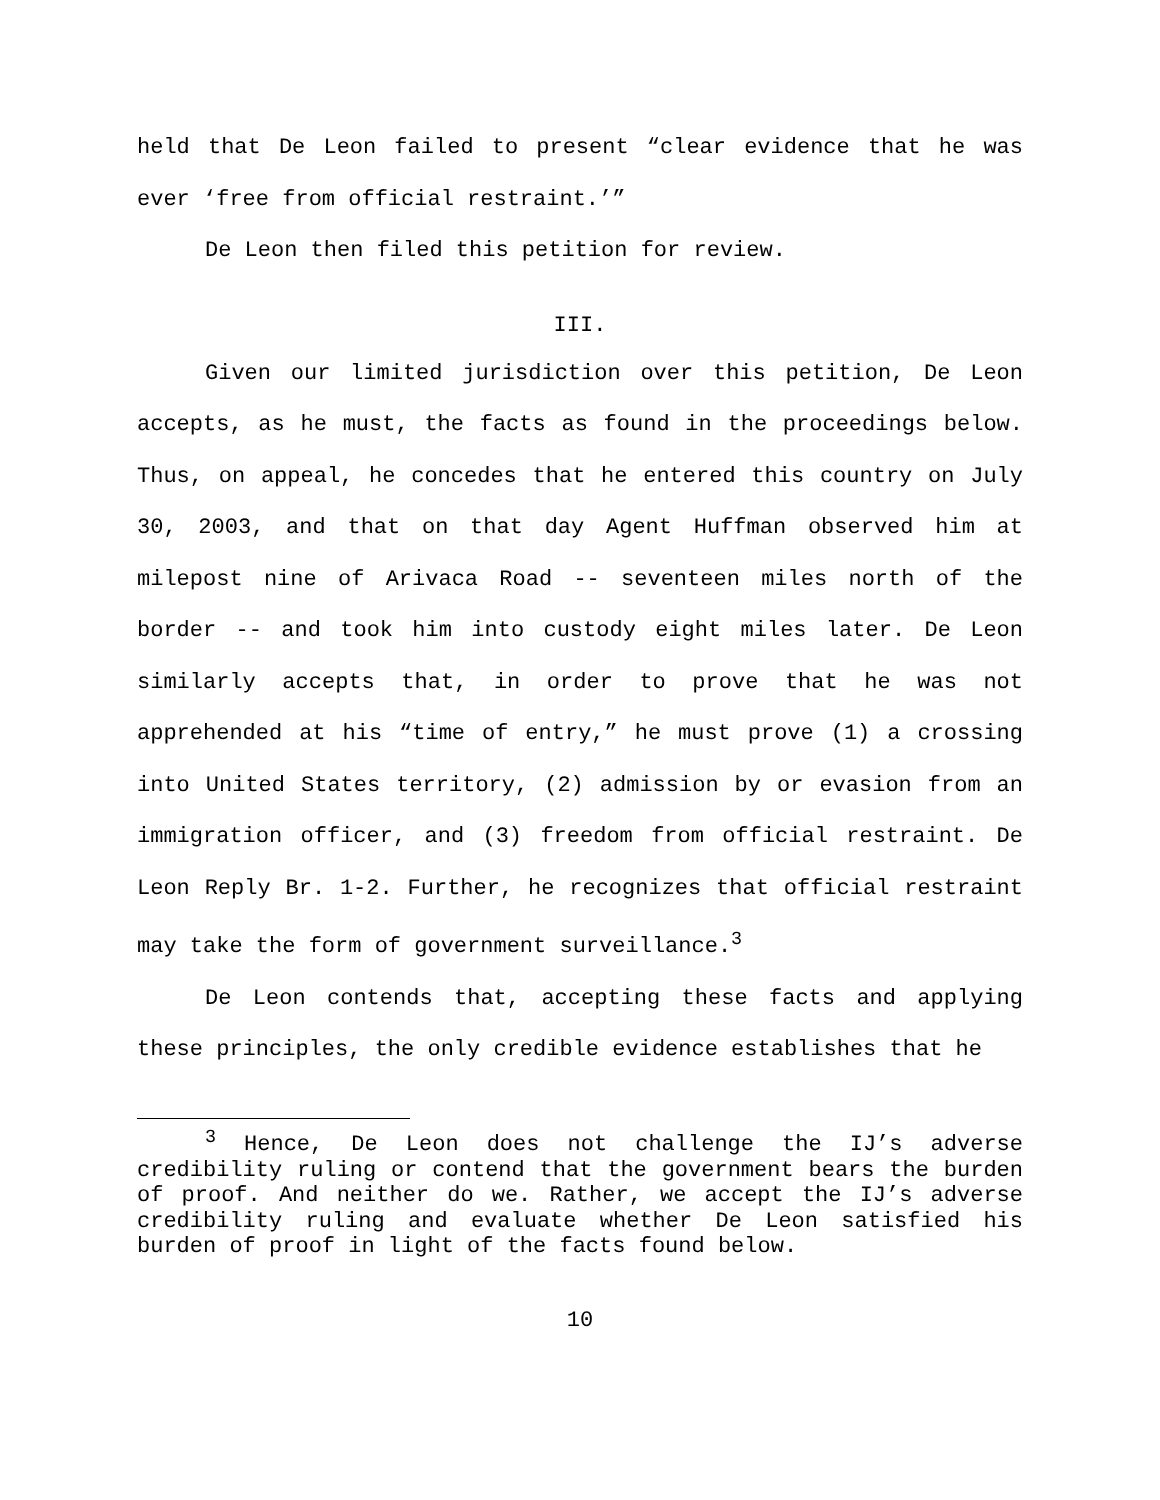held that De Leon failed to present “clear evidence that he was ever ‘free from official restraint.’”
De Leon then filed this petition for review.
III.
Given our limited jurisdiction over this petition, De Leon accepts, as he must, the facts as found in the proceedings below. Thus, on appeal, he concedes that he entered this country on July 30, 2003, and that on that day Agent Huffman observed him at milepost nine of Arivaca Road -- seventeen miles north of the border -- and took him into custody eight miles later. De Leon similarly accepts that, in order to prove that he was not apprehended at his “time of entry,” he must prove (1) a crossing into United States territory, (2) admission by or evasion from an immigration officer, and (3) freedom from official restraint. De Leon Reply Br. 1-2. Further, he recognizes that official restraint may take the form of government surveillance.<sup>3</sup>
De Leon contends that, accepting these facts and applying these principles, the only credible evidence establishes that he
<sup>3</sup> Hence, De Leon does not challenge the IJ’s adverse credibility ruling or contend that the government bears the burden of proof. And neither do we. Rather, we accept the IJ’s adverse credibility ruling and evaluate whether De Leon satisfied his burden of proof in light of the facts found below.
10